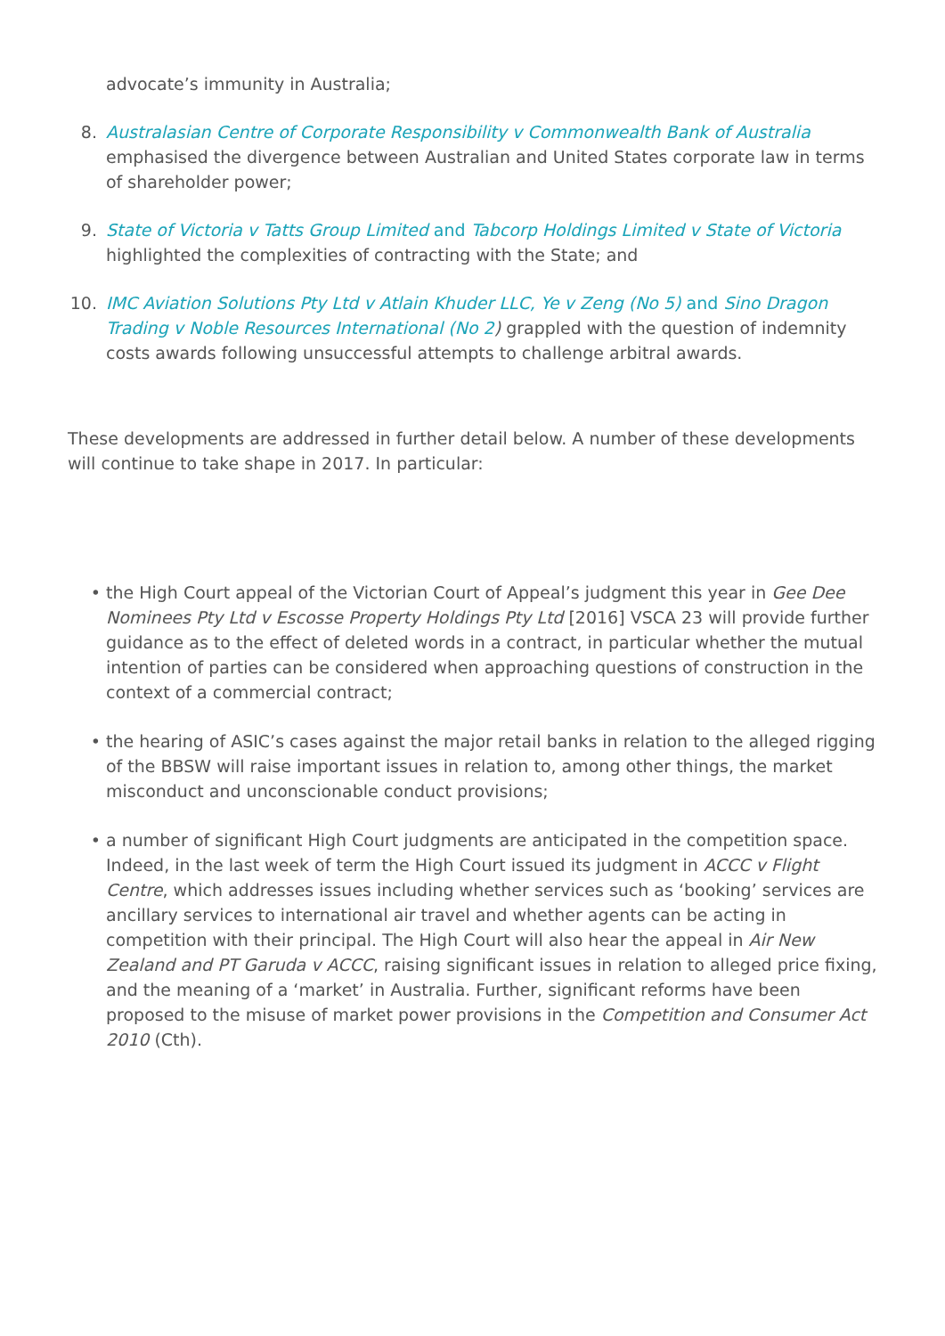advocate’s immunity in Australia;
8. Australasian Centre of Corporate Responsibility v Commonwealth Bank of Australia emphasised the divergence between Australian and United States corporate law in terms of shareholder power;
9. State of Victoria v Tatts Group Limited and Tabcorp Holdings Limited v State of Victoria highlighted the complexities of contracting with the State; and
10. IMC Aviation Solutions Pty Ltd v Atlain Khuder LLC, Ye v Zeng (No 5) and Sino Dragon Trading v Noble Resources International (No 2) grappled with the question of indemnity costs awards following unsuccessful attempts to challenge arbitral awards.
These developments are addressed in further detail below. A number of these developments will continue to take shape in 2017. In particular:
• the High Court appeal of the Victorian Court of Appeal’s judgment this year in Gee Dee Nominees Pty Ltd v Escosse Property Holdings Pty Ltd [2016] VSCA 23 will provide further guidance as to the effect of deleted words in a contract, in particular whether the mutual intention of parties can be considered when approaching questions of construction in the context of a commercial contract;
• the hearing of ASIC’s cases against the major retail banks in relation to the alleged rigging of the BBSW will raise important issues in relation to, among other things, the market misconduct and unconscionable conduct provisions;
• a number of significant High Court judgments are anticipated in the competition space. Indeed, in the last week of term the High Court issued its judgment in ACCC v Flight Centre, which addresses issues including whether services such as ‘booking’ services are ancillary services to international air travel and whether agents can be acting in competition with their principal. The High Court will also hear the appeal in Air New Zealand and PT Garuda v ACCC, raising significant issues in relation to alleged price fixing, and the meaning of a ‘market’ in Australia. Further, significant reforms have been proposed to the misuse of market power provisions in the Competition and Consumer Act 2010 (Cth).